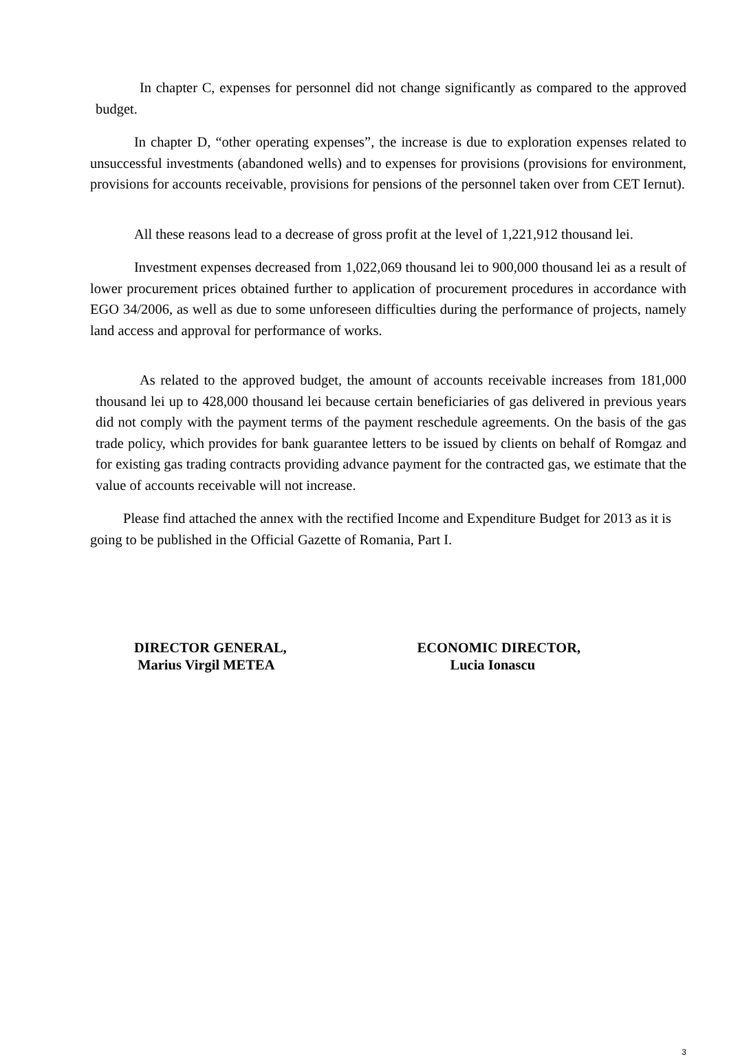In chapter C, expenses for personnel did not change significantly as compared to the approved budget.
In chapter D, “other operating expenses”, the increase is due to exploration expenses related to unsuccessful investments (abandoned wells) and to expenses for provisions (provisions for environment, provisions for accounts receivable, provisions for pensions of the personnel taken over from CET Iernut).
All these reasons lead to a decrease of gross profit at the level of 1,221,912 thousand lei.
Investment expenses decreased from 1,022,069 thousand lei to 900,000 thousand lei as a result of lower procurement prices obtained further to application of procurement procedures in accordance with EGO 34/2006, as well as due to some unforeseen difficulties during the performance of projects, namely land access and approval for performance of works.
As related to the approved budget, the amount of accounts receivable increases from 181,000 thousand lei up to 428,000 thousand lei because certain beneficiaries of gas delivered in previous years did not comply with the payment terms of the payment reschedule agreements. On the basis of the gas trade policy, which provides for bank guarantee letters to be issued by clients on behalf of Romgaz and for existing gas trading contracts providing advance payment for the contracted gas, we estimate that the value of accounts receivable will not increase.
Please find attached the annex with the rectified Income and Expenditure Budget for 2013 as it is going to be published in the Official Gazette of Romania, Part I.
DIRECTOR GENERAL,
Marius Virgil METEA
ECONOMIC DIRECTOR,
Lucia Ionascu
3